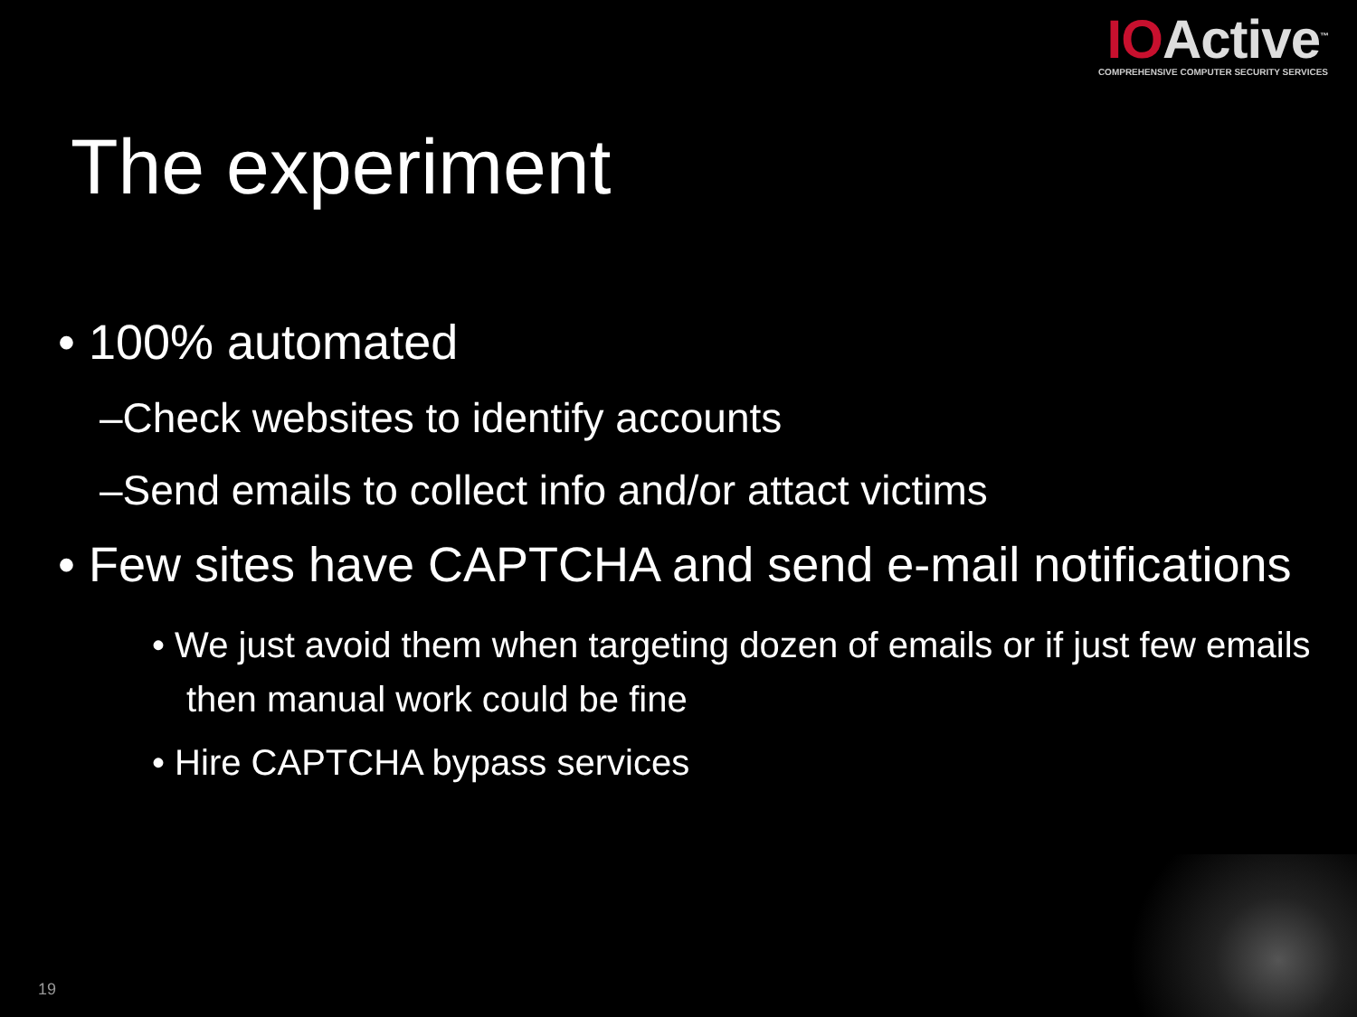IOActive<sup>™</sup>
COMPREHENSIVE COMPUTER SECURITY SERVICES
The experiment
• 100% automated
–Check websites to identify accounts
–Send emails to collect info and/or attact victims
• Few sites have CAPTCHA and send e-mail notifications
• We just avoid them when targeting dozen of emails or if just few emails then manual work could be fine
• Hire CAPTCHA bypass services
19